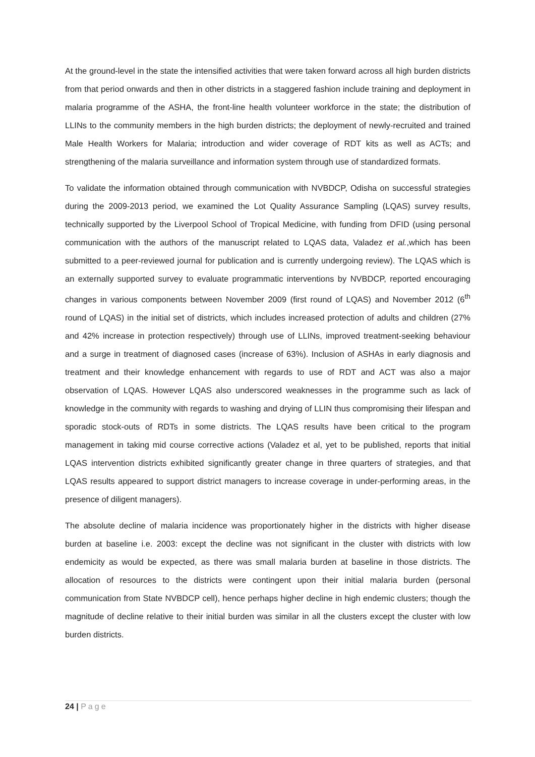At the ground-level in the state the intensified activities that were taken forward across all high burden districts from that period onwards and then in other districts in a staggered fashion include training and deployment in malaria programme of the ASHA, the front-line health volunteer workforce in the state; the distribution of LLINs to the community members in the high burden districts; the deployment of newly-recruited and trained Male Health Workers for Malaria; introduction and wider coverage of RDT kits as well as ACTs; and strengthening of the malaria surveillance and information system through use of standardized formats.
To validate the information obtained through communication with NVBDCP, Odisha on successful strategies during the 2009-2013 period, we examined the Lot Quality Assurance Sampling (LQAS) survey results, technically supported by the Liverpool School of Tropical Medicine, with funding from DFID (using personal communication with the authors of the manuscript related to LQAS data, Valadez et al.,which has been submitted to a peer-reviewed journal for publication and is currently undergoing review). The LQAS which is an externally supported survey to evaluate programmatic interventions by NVBDCP, reported encouraging changes in various components between November 2009 (first round of LQAS) and November 2012 (6<sup>th</sup> round of LQAS) in the initial set of districts, which includes increased protection of adults and children (27% and 42% increase in protection respectively) through use of LLINs, improved treatment-seeking behaviour and a surge in treatment of diagnosed cases (increase of 63%). Inclusion of ASHAs in early diagnosis and treatment and their knowledge enhancement with regards to use of RDT and ACT was also a major observation of LQAS. However LQAS also underscored weaknesses in the programme such as lack of knowledge in the community with regards to washing and drying of LLIN thus compromising their lifespan and sporadic stock-outs of RDTs in some districts. The LQAS results have been critical to the program management in taking mid course corrective actions (Valadez et al, yet to be published, reports that initial LQAS intervention districts exhibited significantly greater change in three quarters of strategies, and that LQAS results appeared to support district managers to increase coverage in under-performing areas, in the presence of diligent managers).
The absolute decline of malaria incidence was proportionately higher in the districts with higher disease burden at baseline i.e. 2003: except the decline was not significant in the cluster with districts with low endemicity as would be expected, as there was small malaria burden at baseline in those districts. The allocation of resources to the districts were contingent upon their initial malaria burden (personal communication from State NVBDCP cell), hence perhaps higher decline in high endemic clusters; though the magnitude of decline relative to their initial burden was similar in all the clusters except the cluster with low burden districts.
24 | Page